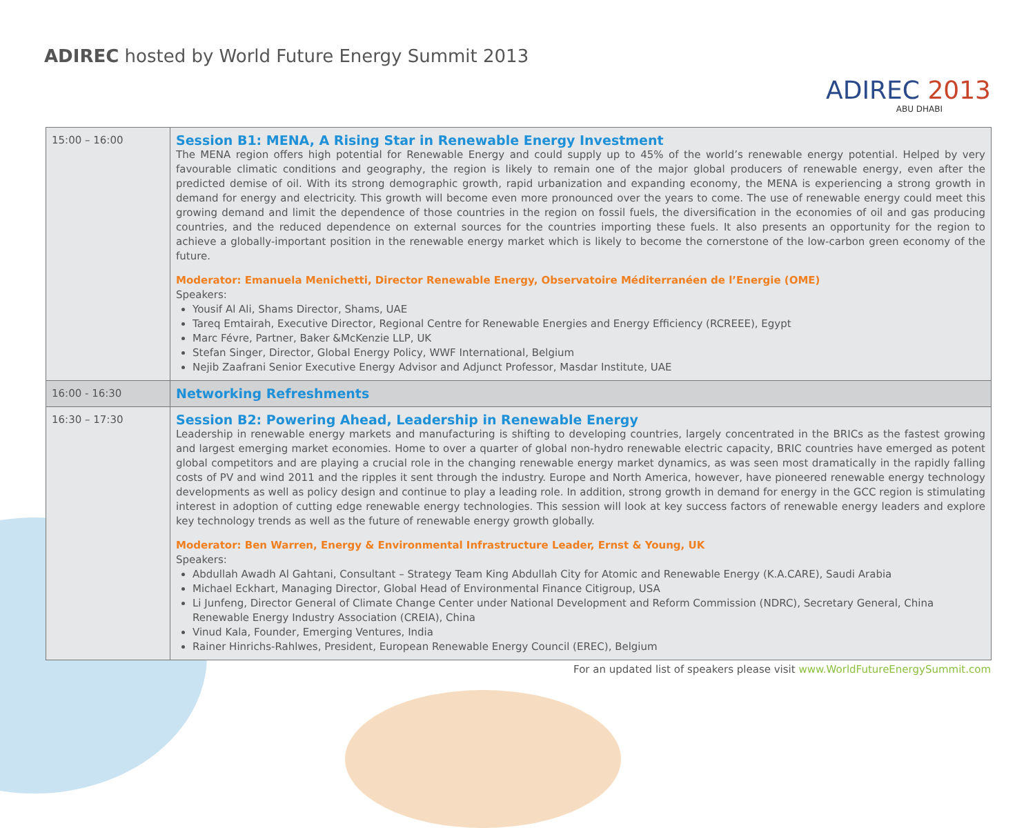ADIREC hosted by World Future Energy Summit 2013
ADIREC 2013
ABU DHABI
| 15:00 – 16:00 | Session B1: MENA, A Rising Star in Renewable Energy Investment The MENA region offers high potential for Renewable Energy and could supply up to 45% of the world’s renewable energy potential. Helped by very favourable climatic conditions and geography, the region is likely to remain one of the major global producers of renewable energy, even after the predicted demise of oil. With its strong demographic growth, rapid urbanization and expanding economy, the MENA is experiencing a strong growth in demand for energy and electricity. This growth will become even more pronounced over the years to come. The use of renewable energy could meet this growing demand and limit the dependence of those countries in the region on fossil fuels, the diversification in the economies of oil and gas producing countries, and the reduced dependence on external sources for the countries importing these fuels. It also presents an opportunity for the region to achieve a globally-important position in the renewable energy market which is likely to become the cornerstone of the low-carbon green economy of the future. Moderator: Emanuela Menichetti, Director Renewable Energy, Observatoire Méditerranéen de l’Energie (OME) Speakers: Yousif Al Ali, Shams Director, Shams, UAE Tareq Emtairah, Executive Director, Regional Centre for Renewable Energies and Energy Efficiency (RCREEE), Egypt Marc Févre, Partner, Baker &McKenzie LLP, UK Stefan Singer, Director, Global Energy Policy, WWF International, Belgium Nejib Zaafrani Senior Executive Energy Advisor and Adjunct Professor, Masdar Institute, UAE |
| 16:00 - 16:30 | Networking Refreshments |
| 16:30 – 17:30 | Session B2: Powering Ahead, Leadership in Renewable Energy Leadership in renewable energy markets and manufacturing is shifting to developing countries, largely concentrated in the BRICs as the fastest growing and largest emerging market economies. Home to over a quarter of global non-hydro renewable electric capacity, BRIC countries have emerged as potent global competitors and are playing a crucial role in the changing renewable energy market dynamics, as was seen most dramatically in the rapidly falling costs of PV and wind 2011 and the ripples it sent through the industry. Europe and North America, however, have pioneered renewable energy technology developments as well as policy design and continue to play a leading role. In addition, strong growth in demand for energy in the GCC region is stimulating interest in adoption of cutting edge renewable energy technologies. This session will look at key success factors of renewable energy leaders and explore key technology trends as well as the future of renewable energy growth globally. Moderator: Ben Warren, Energy & Environmental Infrastructure Leader, Ernst & Young, UK Speakers: Abdullah Awadh Al Gahtani, Consultant – Strategy Team King Abdullah City for Atomic and Renewable Energy (K.A.CARE), Saudi Arabia Michael Eckhart, Managing Director, Global Head of Environmental Finance Citigroup, USA Li Junfeng, Director General of Climate Change Center under National Development and Reform Commission (NDRC), Secretary General, China Renewable Energy Industry Association (CREIA), China Vinud Kala, Founder, Emerging Ventures, India Rainer Hinrichs-Rahlwes, President, European Renewable Energy Council (EREC), Belgium |
For an updated list of speakers please visit www.WorldFutureEnergySummit.com